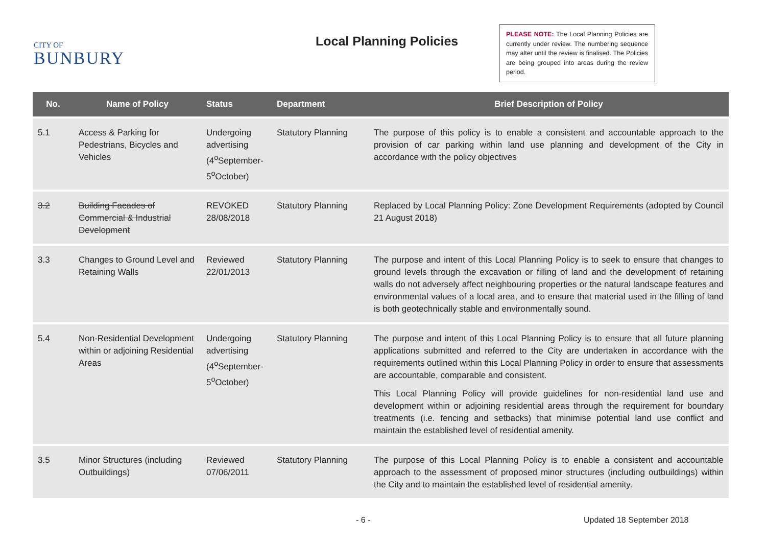CITY OF
BUNBURY
Local Planning Policies
PLEASE NOTE: The Local Planning Policies are currently under review. The numbering sequence may alter until the review is finalised. The Policies are being grouped into areas during the review period.
| No. | Name of Policy | Status | Department | Brief Description of Policy |
| --- | --- | --- | --- | --- |
| 5.1 | Access & Parking for Pedestrians, Bicycles and Vehicles | Undergoing advertising (4<sup>o</sup>September-5<sup>o</sup>October) | Statutory Planning | The purpose of this policy is to enable a consistent and accountable approach to the provision of car parking within land use planning and development of the City in accordance with the policy objectives |
| 3.2 | Building Facades of Commercial & Industrial Development | REVOKED 28/08/2018 | Statutory Planning | Replaced by Local Planning Policy: Zone Development Requirements (adopted by Council 21 August 2018) |
| 3.3 | Changes to Ground Level and Retaining Walls | Reviewed 22/01/2013 | Statutory Planning | The purpose and intent of this Local Planning Policy is to seek to ensure that changes to ground levels through the excavation or filling of land and the development of retaining walls do not adversely affect neighbouring properties or the natural landscape features and environmental values of a local area, and to ensure that material used in the filling of land is both geotechnically stable and environmentally sound. |
| 5.4 | Non-Residential Development within or adjoining Residential Areas | Undergoing advertising (4<sup>o</sup>September-5<sup>o</sup>October) | Statutory Planning | The purpose and intent of this Local Planning Policy is to ensure that all future planning applications submitted and referred to the City are undertaken in accordance with the requirements outlined within this Local Planning Policy in order to ensure that assessments are accountable, comparable and consistent. This Local Planning Policy will provide guidelines for non-residential land use and development within or adjoining residential areas through the requirement for boundary treatments (i.e. fencing and setbacks) that minimise potential land use conflict and maintain the established level of residential amenity. |
| 3.5 | Minor Structures (including Outbuildings) | Reviewed 07/06/2011 | Statutory Planning | The purpose of this Local Planning Policy is to enable a consistent and accountable approach to the assessment of proposed minor structures (including outbuildings) within the City and to maintain the established level of residential amenity. |
- 6 - Updated 18 September 2018